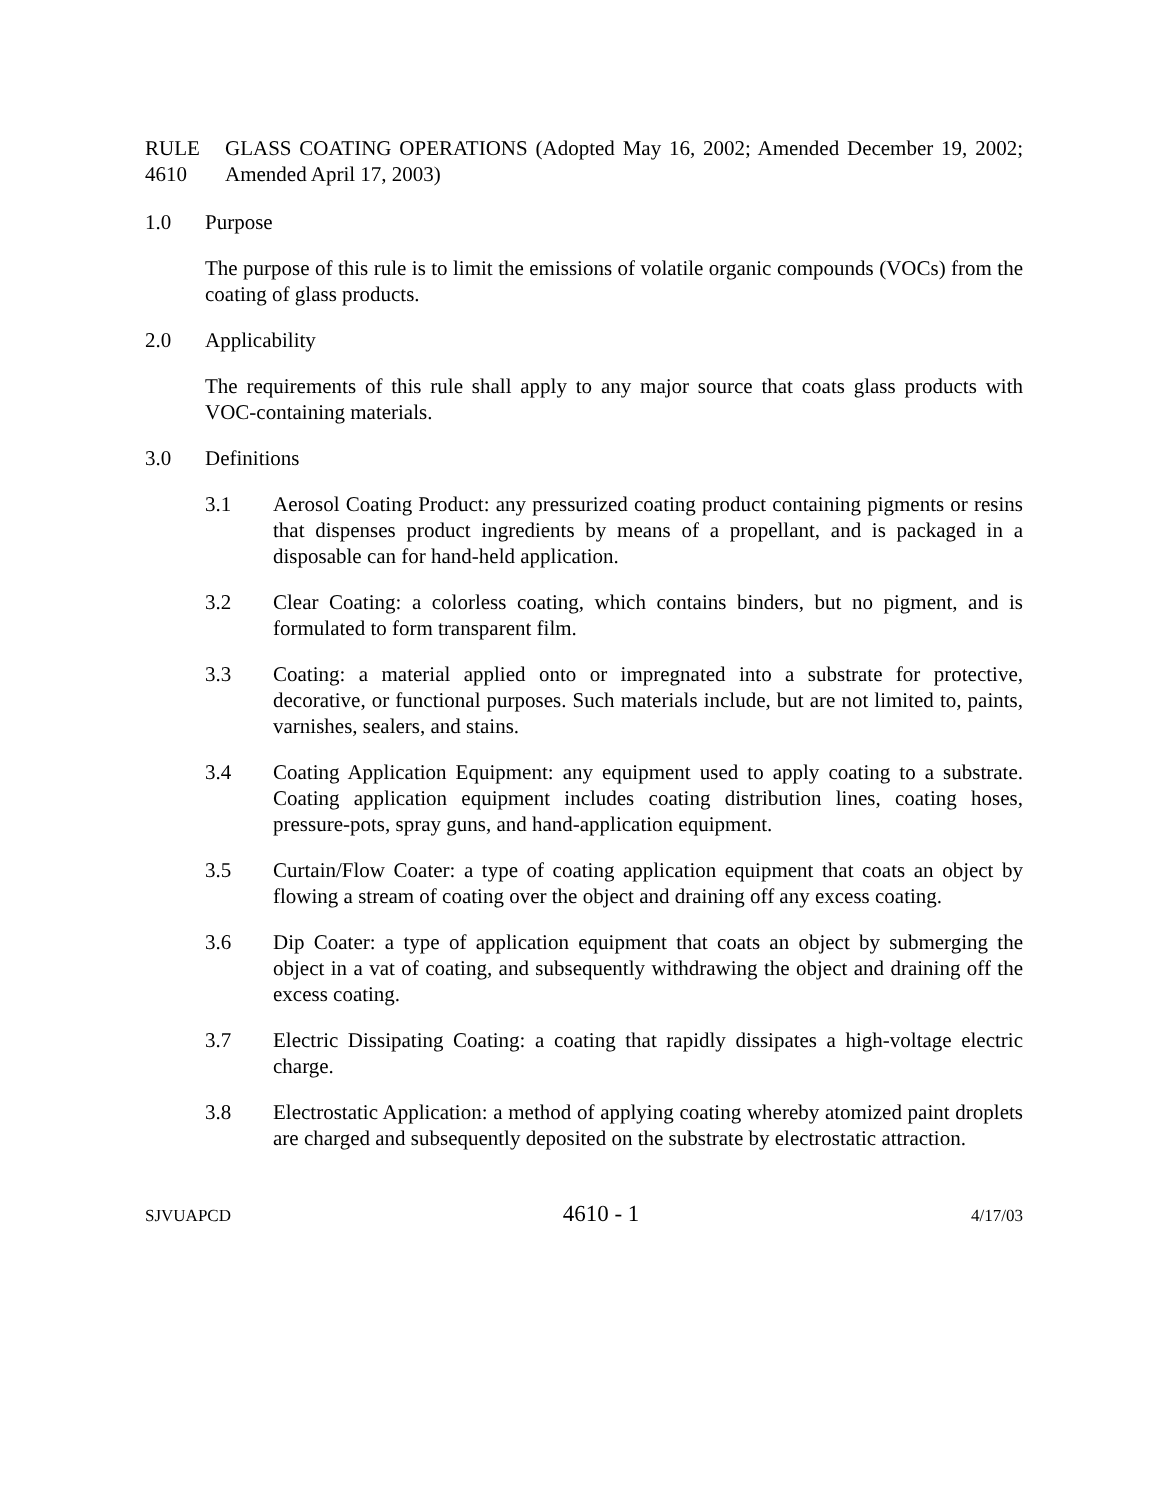RULE 4610
GLASS COATING OPERATIONS (Adopted May 16, 2002; Amended December 19, 2002; Amended April 17, 2003)
1.0 Purpose
The purpose of this rule is to limit the emissions of volatile organic compounds (VOCs) from the coating of glass products.
2.0 Applicability
The requirements of this rule shall apply to any major source that coats glass products with VOC-containing materials.
3.0 Definitions
3.1 Aerosol Coating Product: any pressurized coating product containing pigments or resins that dispenses product ingredients by means of a propellant, and is packaged in a disposable can for hand-held application.
3.2 Clear Coating: a colorless coating, which contains binders, but no pigment, and is formulated to form transparent film.
3.3 Coating: a material applied onto or impregnated into a substrate for protective, decorative, or functional purposes. Such materials include, but are not limited to, paints, varnishes, sealers, and stains.
3.4 Coating Application Equipment: any equipment used to apply coating to a substrate. Coating application equipment includes coating distribution lines, coating hoses, pressure-pots, spray guns, and hand-application equipment.
3.5 Curtain/Flow Coater: a type of coating application equipment that coats an object by flowing a stream of coating over the object and draining off any excess coating.
3.6 Dip Coater: a type of application equipment that coats an object by submerging the object in a vat of coating, and subsequently withdrawing the object and draining off the excess coating.
3.7 Electric Dissipating Coating: a coating that rapidly dissipates a high-voltage electric charge.
3.8 Electrostatic Application: a method of applying coating whereby atomized paint droplets are charged and subsequently deposited on the substrate by electrostatic attraction.
SJVUAPCD 4610 - 1 4/17/03